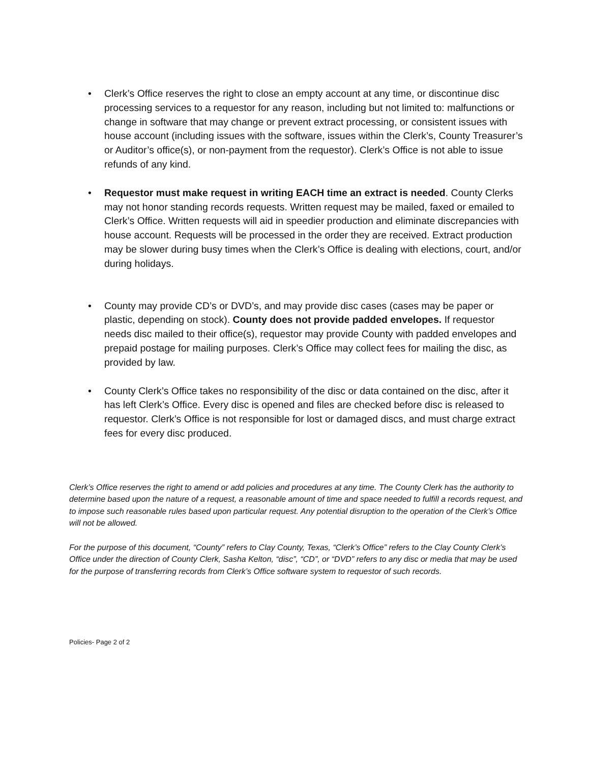• Clerk’s Office reserves the right to close an empty account at any time, or discontinue disc processing services to a requestor for any reason, including but not limited to: malfunctions or change in software that may change or prevent extract processing, or consistent issues with house account (including issues with the software, issues within the Clerk’s, County Treasurer’s or Auditor’s office(s), or non-payment from the requestor). Clerk’s Office is not able to issue refunds of any kind.
• Requestor must make request in writing EACH time an extract is needed. County Clerks may not honor standing records requests. Written request may be mailed, faxed or emailed to Clerk’s Office. Written requests will aid in speedier production and eliminate discrepancies with house account. Requests will be processed in the order they are received. Extract production may be slower during busy times when the Clerk’s Office is dealing with elections, court, and/or during holidays.
• County may provide CD’s or DVD’s, and may provide disc cases (cases may be paper or plastic, depending on stock). County does not provide padded envelopes. If requestor needs disc mailed to their office(s), requestor may provide County with padded envelopes and prepaid postage for mailing purposes. Clerk’s Office may collect fees for mailing the disc, as provided by law.
• County Clerk’s Office takes no responsibility of the disc or data contained on the disc, after it has left Clerk’s Office. Every disc is opened and files are checked before disc is released to requestor. Clerk’s Office is not responsible for lost or damaged discs, and must charge extract fees for every disc produced.
Clerk’s Office reserves the right to amend or add policies and procedures at any time. The County Clerk has the authority to determine based upon the nature of a request, a reasonable amount of time and space needed to fulfill a records request, and to impose such reasonable rules based upon particular request. Any potential disruption to the operation of the Clerk’s Office will not be allowed.
For the purpose of this document, “County” refers to Clay County, Texas, “Clerk’s Office” refers to the Clay County Clerk’s Office under the direction of County Clerk, Sasha Kelton, “disc”, “CD”, or “DVD” refers to any disc or media that may be used for the purpose of transferring records from Clerk’s Office software system to requestor of such records.
Policies- Page 2 of 2